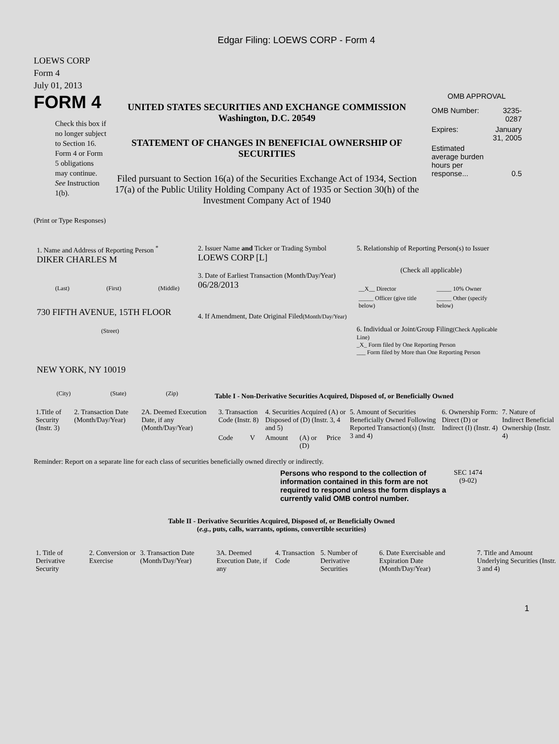Edgar Filing: LOEWS CORP - Form 4
LOEWS CORP
Form 4
July 01, 2013
FORM 4
Check this box if no longer subject to Section 16. Form 4 or Form 5 obligations may continue. See Instruction 1(b).
UNITED STATES SECURITIES AND EXCHANGE COMMISSION
Washington, D.C. 20549
STATEMENT OF CHANGES IN BENEFICIAL OWNERSHIP OF SECURITIES
Filed pursuant to Section 16(a) of the Securities Exchange Act of 1934, Section 17(a) of the Public Utility Holding Company Act of 1935 or Section 30(h) of the Investment Company Act of 1940
OMB APPROVAL
| OMB Number: | 3235-0287 |
| Expires: | January 31, 2005 |
| Estimated average burden hours per response... | 0.5 |
(Print or Type Responses)
1. Name and Address of Reporting Person <sup>*</sup>
DIKER CHARLES M
(Last) (First) (Middle)
730 FIFTH AVENUE, 15TH FLOOR
(Street)
NEW YORK, NY 10019
(City) (State) (Zip)
2. Issuer Name and Ticker or Trading Symbol
LOEWS CORP [L]
3. Date of Earliest Transaction (Month/Day/Year)
06/28/2013
4. If Amendment, Date Original Filed(Month/Day/Year)
5. Relationship of Reporting Person(s) to Issuer
(Check all applicable)
| __X__ Director | _____ 10% Owner |
| _____ Officer (give title below) | _____ Other (specify below) |
6. Individual or Joint/Group Filing(Check Applicable Line)
_X_ Form filed by One Reporting Person
___ Form filed by More than One Reporting Person
Table I - Non-Derivative Securities Acquired, Disposed of, or Beneficially Owned
| 1.Title of Security (Instr. 3) | 2. Transaction Date (Month/Day/Year) | 2A. Deemed Execution Date, if any (Month/Day/Year) | 3. Transaction Code (Instr. 8) | | 4. Securities Acquired (A) or Disposed of (D) (Instr. 3, 4 and 5) | | | 5. Amount of Securities Beneficially Owned Following Reported Transaction(s) (Instr. 3 and 4) | 6. Ownership Form: Direct (D) or Indirect (I) (Instr. 4) | 7. Nature of Indirect Beneficial Ownership (Instr. 4) |
| --- | --- | --- | --- | --- | --- | --- | --- | --- | --- | --- |
| | | | Code | V | Amount | (A) or (D) | Price | | | |
Reminder: Report on a separate line for each class of securities beneficially owned directly or indirectly.
Persons who respond to the collection of information contained in this form are not required to respond unless the form displays a currently valid OMB control number.
SEC 1474
(9-02)
Table II - Derivative Securities Acquired, Disposed of, or Beneficially Owned
(e.g., puts, calls, warrants, options, convertible securities)
| 1. Title of Derivative Security | 2. Conversion or Exercise | 3. Transaction Date (Month/Day/Year) | 3A. Deemed Execution Date, if any | 4. Transaction Code | 5. Number of Derivative Securities | 6. Date Exercisable and Expiration Date (Month/Day/Year) | 7. Title and Amount Underlying Securities (Instr. 3 and 4) |
| --- | --- | --- | --- | --- | --- | --- | --- |
1